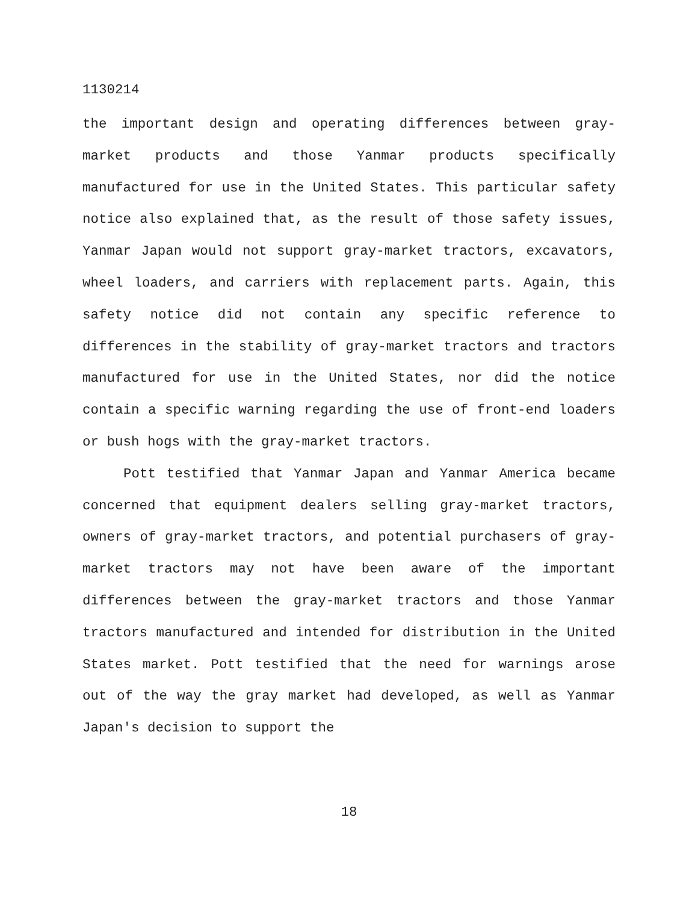1130214
the important design and operating differences between gray-market products and those Yanmar products specifically manufactured for use in the United States. This particular safety notice also explained that, as the result of those safety issues, Yanmar Japan would not support gray-market tractors, excavators, wheel loaders, and carriers with replacement parts. Again, this safety notice did not contain any specific reference to differences in the stability of gray-market tractors and tractors manufactured for use in the United States, nor did the notice contain a specific warning regarding the use of front-end loaders or bush hogs with the gray-market tractors.
Pott testified that Yanmar Japan and Yanmar America became concerned that equipment dealers selling gray-market tractors, owners of gray-market tractors, and potential purchasers of gray-market tractors may not have been aware of the important differences between the gray-market tractors and those Yanmar tractors manufactured and intended for distribution in the United States market. Pott testified that the need for warnings arose out of the way the gray market had developed, as well as Yanmar Japan's decision to support the
18